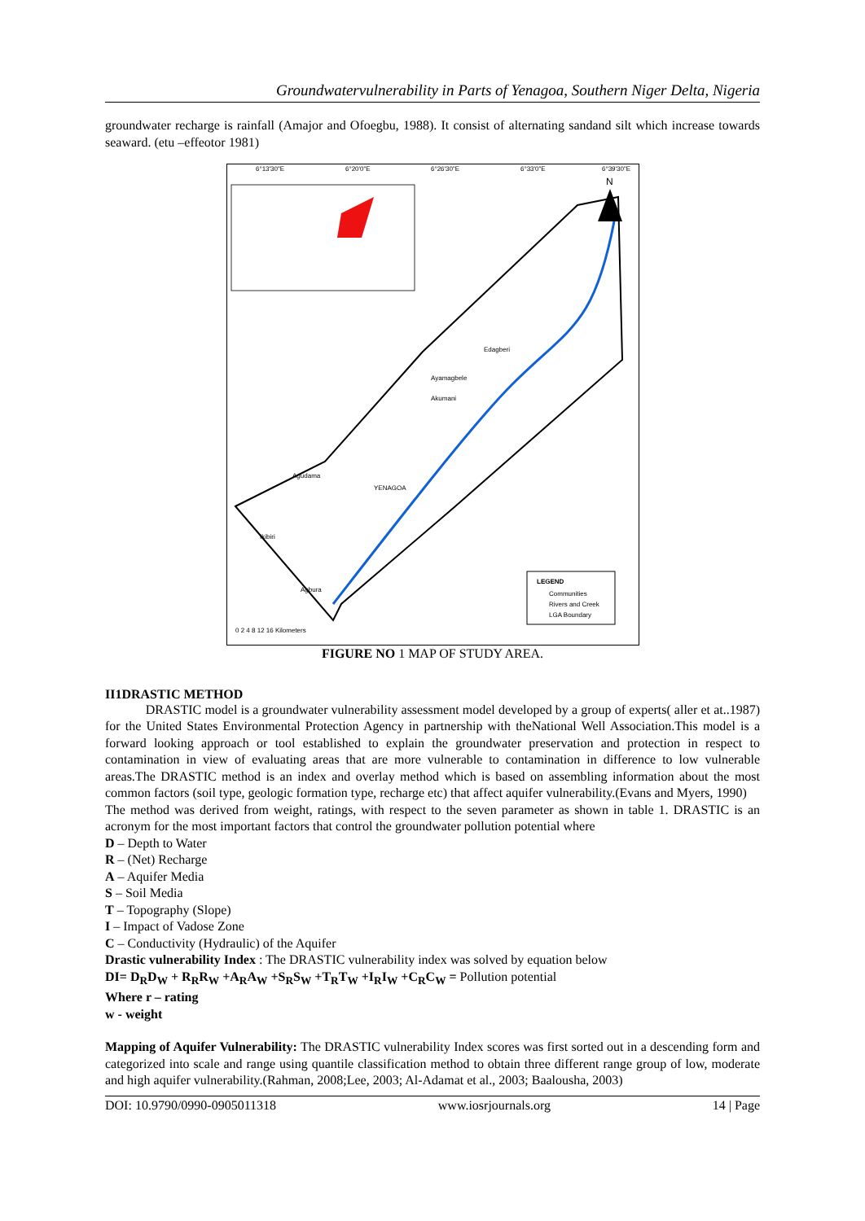Groundwatervulnerability in Parts of Yenagoa, Southern Niger Delta, Nigeria
groundwater recharge is rainfall (Amajor and Ofoegbu, 1988). It consist of alternating sandand silt which increase towards seaward. (etu –effeotor 1981)
LEGEND
Communities
Rivers and Creek
LGA Boundary
6°13'30"E
6°20'0"E
6°26'30"E
6°33'0"E
6°39'30"E
N
YENAGOA
Edagberi
Ayamagbele
Akumani
Agudama
Ikibiri
Agbura
0 2 4 8 12 16 Kilometers
FIGURE NO 1 MAP OF STUDY AREA.
II1DRASTIC METHOD
DRASTIC model is a groundwater vulnerability assessment model developed by a group of experts( aller et at..1987) for the United States Environmental Protection Agency in partnership with theNational Well Association.This model is a forward looking approach or tool established to explain the groundwater preservation and protection in respect to contamination in view of evaluating areas that are more vulnerable to contamination in difference to low vulnerable areas.The DRASTIC method is an index and overlay method which is based on assembling information about the most common factors (soil type, geologic formation type, recharge etc) that affect aquifer vulnerability.(Evans and Myers, 1990)
The method was derived from weight, ratings, with respect to the seven parameter as shown in table 1. DRASTIC is an acronym for the most important factors that control the groundwater pollution potential where
D – Depth to Water
R – (Net) Recharge
A – Aquifer Media
S – Soil Media
T – Topography (Slope)
I – Impact of Vadose Zone
C – Conductivity (Hydraulic) of the Aquifer
Drastic vulnerability Index : The DRASTIC vulnerability index was solved by equation below
DI= D<sub>R</sub>D<sub>W</sub> + R<sub>R</sub>R<sub>W</sub> +A<sub>R</sub>A<sub>W</sub> +S<sub>R</sub>S<sub>W</sub> +T<sub>R</sub>T<sub>W</sub> +I<sub>R</sub>I<sub>W</sub> +C<sub>R</sub>C<sub>W</sub> = Pollution potential
Where r – rating
w - weight
Mapping of Aquifer Vulnerability: The DRASTIC vulnerability Index scores was first sorted out in a descending form and categorized into scale and range using quantile classification method to obtain three different range group of low, moderate and high aquifer vulnerability.(Rahman, 2008;Lee, 2003; Al-Adamat et al., 2003; Baalousha, 2003)
DOI: 10.9790/0990-0905011318 www.iosrjournals.org 14 | Page